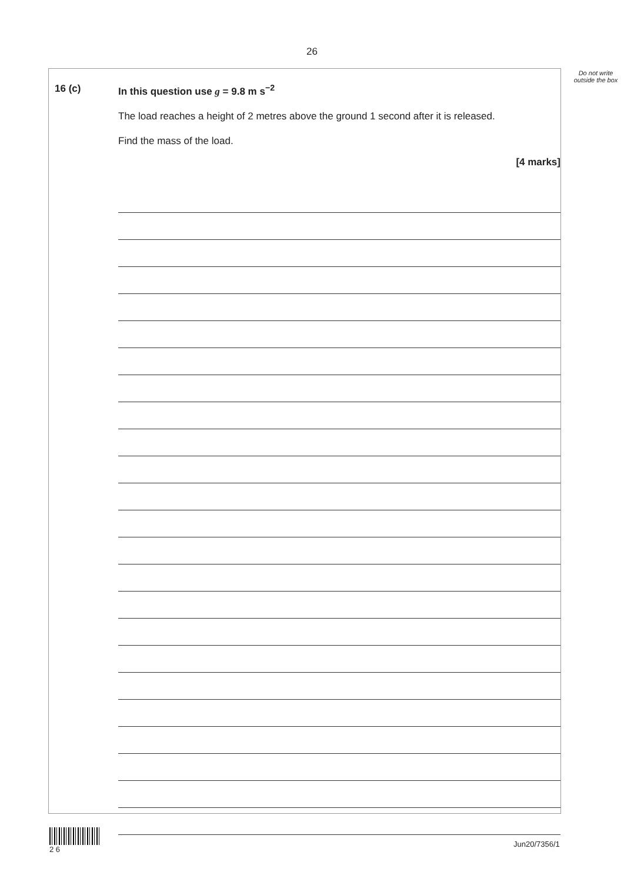26
Do not write outside the box
16 (c) In this question use g = 9.8 m s<sup>−2</sup>
The load reaches a height of 2 metres above the ground 1 second after it is released.
Find the mass of the load.
[4 marks]
2 6
Jun20/7356/1